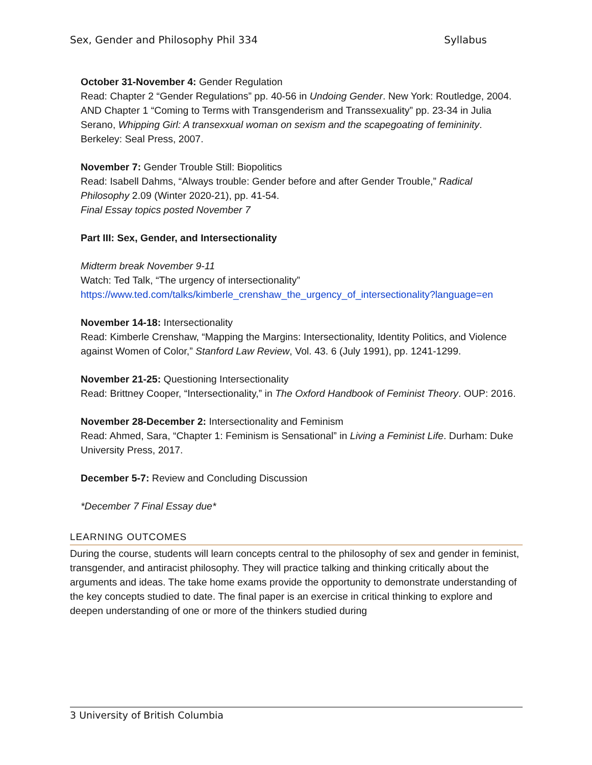Sex, Gender and Philosophy Phil 334 Syllabus
October 31-November 4: Gender Regulation
Read: Chapter 2 “Gender Regulations” pp. 40-56 in Undoing Gender. New York: Routledge, 2004.
AND Chapter 1 “Coming to Terms with Transgenderism and Transsexuality” pp. 23-34 in Julia Serano, Whipping Girl: A transexxual woman on sexism and the scapegoating of femininity. Berkeley: Seal Press, 2007.
November 7: Gender Trouble Still: Biopolitics
Read: Isabell Dahms, “Always trouble: Gender before and after Gender Trouble,” Radical Philosophy 2.09 (Winter 2020-21), pp. 41-54.
Final Essay topics posted November 7
Part III: Sex, Gender, and Intersectionality
Midterm break November 9-11
Watch: Ted Talk, “The urgency of intersectionality”
https://www.ted.com/talks/kimberle_crenshaw_the_urgency_of_intersectionality?language=en
November 14-18: Intersectionality
Read: Kimberle Crenshaw, “Mapping the Margins: Intersectionality, Identity Politics, and Violence against Women of Color,” Stanford Law Review, Vol. 43. 6 (July 1991), pp. 1241-1299.
November 21-25: Questioning Intersectionality
Read: Brittney Cooper, “Intersectionality,” in The Oxford Handbook of Feminist Theory. OUP: 2016.
November 28-December 2: Intersectionality and Feminism
Read: Ahmed, Sara, “Chapter 1: Feminism is Sensational” in Living a Feminist Life. Durham: Duke University Press, 2017.
December 5-7: Review and Concluding Discussion
*December 7 Final Essay due*
LEARNING OUTCOMES
During the course, students will learn concepts central to the philosophy of sex and gender in feminist, transgender, and antiracist philosophy. They will practice talking and thinking critically about the arguments and ideas. The take home exams provide the opportunity to demonstrate understanding of the key concepts studied to date. The final paper is an exercise in critical thinking to explore and deepen understanding of one or more of the thinkers studied during
3 University of British Columbia